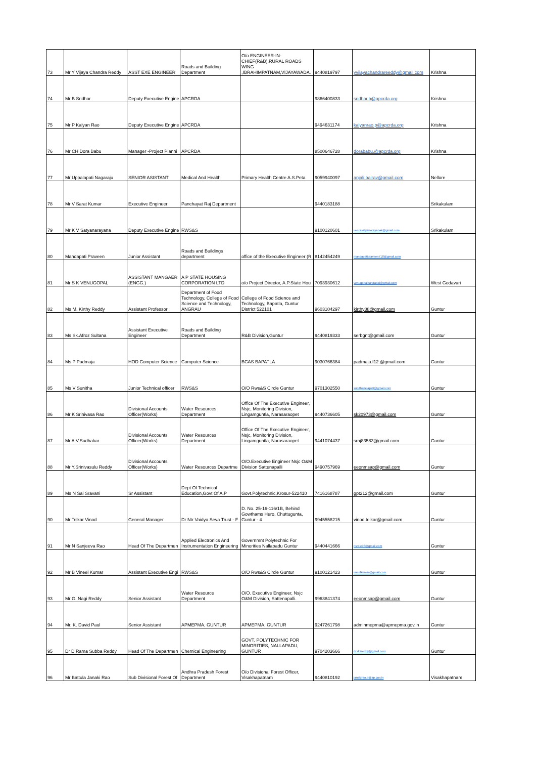| 73 | Mr Y Vijaya Chandra Reddy | ASST EXE ENGINEER | Roads and Building Department | O/o ENGINEER-IN-CHIEF(R&B),RURAL ROADS WING ,IBRAHIMPATNAM,VIJAYAWADA. | 9440819797 | yvijayachandrareeddy@gmail.com | Krishna |
| 74 | Mr B Sridhar | Deputy Executive Engine | APCRDA | | 9866400833 | sridhar.b@apcrda.org | Krishna |
| 75 | Mr P Kalyan Rao | Deputy Executive Engine | APCRDA | | 9494631174 | kalyanrao.p@apcrda.org | Krishna |
| 76 | Mr CH Dora Babu | Manager -Project Planni | APCRDA | | 8500646728 | dorababu.@apcrda.org | Krishna |
| 77 | Mr Uppalapati Nagaraju | SENIOR ASISTANT | Medical And Health | Primary Health Centre A.S.Peta | 9059940097 | anjali.bairav@gmail.com | Nellore |
| 78 | Mr V Sarat Kumar | Executive Engineer | Panchayat Raj Department | | 9440183188 | | Srikakulam |
| 79 | Mr K V Satyanarayana | Deputy Executive Engine | RWS&S | | 9100120601 | veerasatyanarayanak@gmail.com | Srikakulam |
| 80 | Mandapati Praveen | Junior Assistant | Roads and Buildings department | office of the Executive Engineer (R | 8142454249 | mandapatipraveen718@gmail.com | |
| 81 | Mr S K VENUGOPAL | ASSISTANT MANGAER (ENGG.) | A P STATE HOUSING CORPORATION LTD | o/o Project Director, A.P.State Hou | 7093930612 | venugopalkandadai@gmail.com | West Godavari |
| 82 | Ms M. Kirthy Reddy | Assistant Professor | Department of Food Technology, College of Food Science and Technology, ANGRAU | College of Food Science and Technology, Bapatla, Guntur District 522101 | 9603104297 | kirthy88@gmail.com | Guntur |
| 83 | Ms Sk.Afroz Sultana | Assistant Executive Engineer | Roads and Building Department | R&B Division,Guntur | 9440819333 | serbgnt@gmail.com | Guntur |
| 84 | Ms P Padmaja | HOD Computer Science | Computer Science | BCAS BAPATLA | 9030766384 | padmaja.f12.@gmail.com | Guntur |
| 85 | Ms V Sunitha | Junior Technical officer | RWS&S | O/O Rws&S Circle Guntur | 9701302550 | sunithanelapati@gmail.com | Guntur |
| 86 | Mr K Srinivasa Rao | Divisional Accounts Officer(Works) | Water Resources Department | Office Of The Executive Engineer, Nsjc, Monitoring Division, Lingamguntla, Narasaraopet | 9440736605 | sk20973@gmail.com | Guntur |
| 87 | Mr A.V.Sudhakar | Divisional Accounts Officer(Works) | Water Resources Department | Office Of The Executive Engineer, Nsjc, Monitoring Division, Lingamguntla, Narasaraopet | 9441074437 | srnj83583@gmail.com | Guntur |
| 88 | Mr Y.Srinivasulu Reddy | Divisional Accounts Officer(Works) | Water Resources Departme | O/O.Executive Engineer Nsjc O&M Division Sattenapalli | 9490757969 | eeonmsap@gmail.com | Guntur |
| 89 | Ms N Sai Sravani | Sr Assistant | Dept Of Technical Education,Govt Of A.P | Govt.Polytechnic,Krosur-522410 | 7416168787 | gpt212@gmail.com | Guntur |
| 90 | Mr Telkar Vinod | General Manager | Dr Ntr Vaidya Seva Trust - F | D. No. 25-16-116/1B, Behind Gowthams Hero, Chuttugunta, Guntur - 4 | 9945558215 | vinod.telkar@gmail.com | Guntur |
| 91 | Mr N Sanjeeva Rao | Head Of The Departmen | Applied Electronics And Instrumentation Engineering | Governmnt Polytechnic For Minorities Nallapadu Guntur | 9440441666 | nsreie98@gmail.com | Guntur |
| 92 | Mr B Vineel Kumar | Assistant Executive Engi | RWS&S | O/O Rws&S Circle Guntur | 9100121423 | vneelkumar@gmail.com | Guntur |
| 93 | Mr G. Nagi Reddy | Senior Assistant | Water Resource Department | O/O. Executive Engineer, Nsjc O&M Division, Sattenapalli. | 9963841374 | eeonmsap@gmail.com | Guntur |
| 94 | Mr. K. David Paul | Senior Assistant | APMEPMA, GUNTUR | APMEPMA, GUNTUR | 9247261798 | adminmepma@apmepma.gov.in | Guntur |
| 95 | Dr D Rama Subba Reddy | Head Of The Departmen | Chemical Engineering | GOVT. POLYTECHNIC FOR MINORITIES, NALLAPADU, GUNTUR | 9704203666 | dr.drsreddy@gmail.com | Guntur |
| 96 | Mr Battula Janaki Rao | Sub Divisional Forest Of | Andhra Pradesh Forest Department | O/o Divisional Forest Officer, Visakhapatnam | 9440810192 | janakirao.b@ap.gov.in | Visakhapatnam |